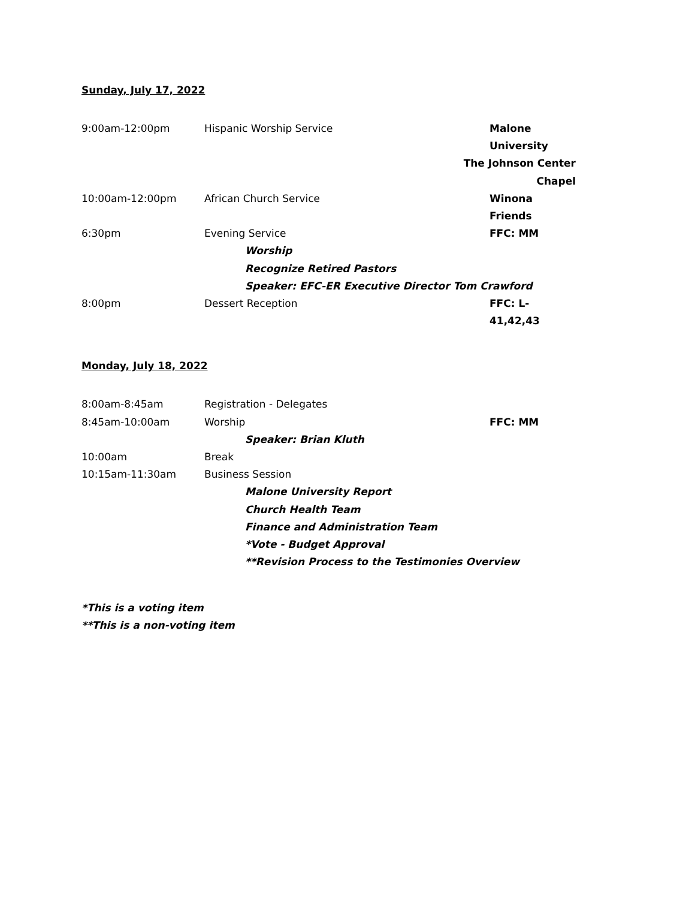Sunday, July 17, 2022
9:00am-12:00pm Hispanic Worship Service Malone University
The Johnson Center Chapel
10:00am-12:00pm African Church Service Winona Friends
6:30pm Evening Service FFC: MM
Worship
Recognize Retired Pastors
Speaker: EFC-ER Executive Director Tom Crawford
8:00pm Dessert Reception FFC: L-41,42,43
Monday, July 18, 2022
8:00am-8:45am Registration - Delegates
8:45am-10:00am Worship FFC: MM
Speaker: Brian Kluth
10:00am Break
10:15am-11:30am Business Session
Malone University Report
Church Health Team
Finance and Administration Team
*Vote - Budget Approval
**Revision Process to the Testimonies Overview
*This is a voting item
**This is a non-voting item